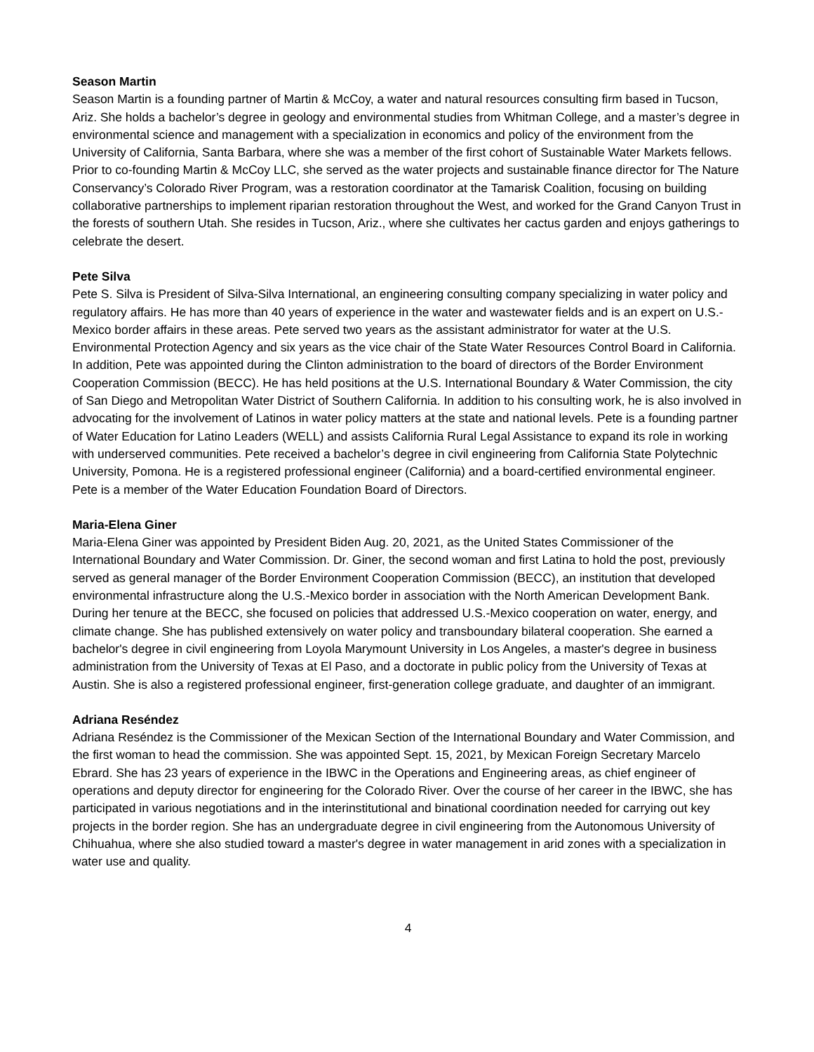Season Martin
Season Martin is a founding partner of Martin & McCoy, a water and natural resources consulting firm based in Tucson, Ariz. She holds a bachelor’s degree in geology and environmental studies from Whitman College, and a master’s degree in environmental science and management with a specialization in economics and policy of the environment from the University of California, Santa Barbara, where she was a member of the first cohort of Sustainable Water Markets fellows. Prior to co-founding Martin & McCoy LLC, she served as the water projects and sustainable finance director for The Nature Conservancy’s Colorado River Program, was a restoration coordinator at the Tamarisk Coalition, focusing on building collaborative partnerships to implement riparian restoration throughout the West, and worked for the Grand Canyon Trust in the forests of southern Utah. She resides in Tucson, Ariz., where she cultivates her cactus garden and enjoys gatherings to celebrate the desert.
Pete Silva
Pete S. Silva is President of Silva-Silva International, an engineering consulting company specializing in water policy and regulatory affairs. He has more than 40 years of experience in the water and wastewater fields and is an expert on U.S.-Mexico border affairs in these areas. Pete served two years as the assistant administrator for water at the U.S. Environmental Protection Agency and six years as the vice chair of the State Water Resources Control Board in California. In addition, Pete was appointed during the Clinton administration to the board of directors of the Border Environment Cooperation Commission (BECC). He has held positions at the U.S. International Boundary & Water Commission, the city of San Diego and Metropolitan Water District of Southern California. In addition to his consulting work, he is also involved in advocating for the involvement of Latinos in water policy matters at the state and national levels. Pete is a founding partner of Water Education for Latino Leaders (WELL) and assists California Rural Legal Assistance to expand its role in working with underserved communities. Pete received a bachelor’s degree in civil engineering from California State Polytechnic University, Pomona. He is a registered professional engineer (California) and a board-certified environmental engineer. Pete is a member of the Water Education Foundation Board of Directors.
Maria-Elena Giner
Maria-Elena Giner was appointed by President Biden Aug. 20, 2021, as the United States Commissioner of the International Boundary and Water Commission. Dr. Giner, the second woman and first Latina to hold the post, previously served as general manager of the Border Environment Cooperation Commission (BECC), an institution that developed environmental infrastructure along the U.S.-Mexico border in association with the North American Development Bank. During her tenure at the BECC, she focused on policies that addressed U.S.-Mexico cooperation on water, energy, and climate change. She has published extensively on water policy and transboundary bilateral cooperation. She earned a bachelor's degree in civil engineering from Loyola Marymount University in Los Angeles, a master's degree in business administration from the University of Texas at El Paso, and a doctorate in public policy from the University of Texas at Austin. She is also a registered professional engineer, first-generation college graduate, and daughter of an immigrant.
Adriana Reséndez
Adriana Reséndez is the Commissioner of the Mexican Section of the International Boundary and Water Commission, and the first woman to head the commission. She was appointed Sept. 15, 2021, by Mexican Foreign Secretary Marcelo Ebrard. She has 23 years of experience in the IBWC in the Operations and Engineering areas, as chief engineer of operations and deputy director for engineering for the Colorado River. Over the course of her career in the IBWC, she has participated in various negotiations and in the interinstitutional and binational coordination needed for carrying out key projects in the border region. She has an undergraduate degree in civil engineering from the Autonomous University of Chihuahua, where she also studied toward a master's degree in water management in arid zones with a specialization in water use and quality.
4